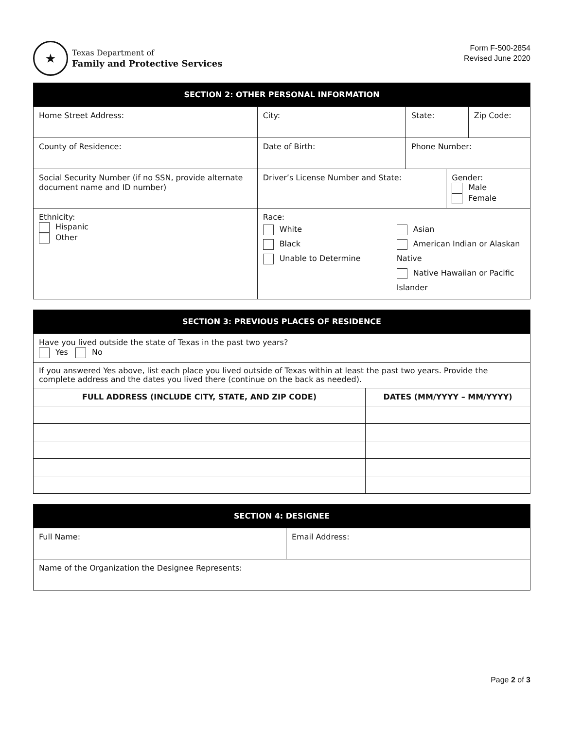★
Texas Department of
Family and Protective Services
Form F-500-2854
Revised June 2020
| SECTION 2: OTHER PERSONAL INFORMATION | | | | | | |
| --- | --- | --- | --- | --- | --- | --- |
| Home Street Address: | | | City: | State: | | Zip Code: |
| County of Residence: | | Date of Birth: | | Phone Number: | | |
| Social Security Number (if no SSN, provide alternate document name and ID number) | | Driver’s License Number and State: | | | Gender: Male Female | |
| Ethnicity: Hispanic Other | Race: White Black Unable to Determine Asian American Indian or Alaskan Native Native Hawaiian or Pacific Islander | | | | | |
| SECTION 3: PREVIOUS PLACES OF RESIDENCE | |
| --- | --- |
| Have you lived outside the state of Texas in the past two years? Yes No | |
| If you answered Yes above, list each place you lived outside of Texas within at least the past two years. Provide the complete address and the dates you lived there (continue on the back as needed). | |
| FULL ADDRESS (INCLUDE CITY, STATE, AND ZIP CODE) | DATES (MM/YYYY – MM/YYYY) |
| SECTION 4: DESIGNEE | |
| --- | --- |
| Full Name: | Email Address: |
| Name of the Organization the Designee Represents: | |
Page 2 of 3